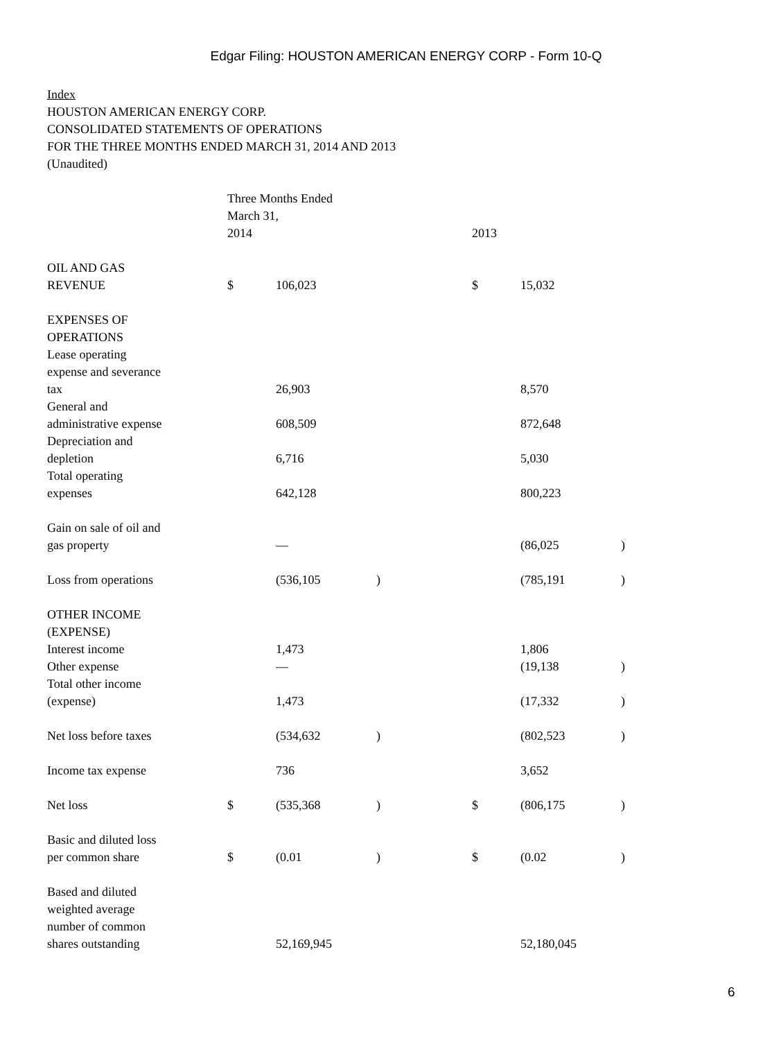Edgar Filing: HOUSTON AMERICAN ENERGY CORP - Form 10-Q
Index
HOUSTON AMERICAN ENERGY CORP.
CONSOLIDATED STATEMENTS OF OPERATIONS
FOR THE THREE MONTHS ENDED MARCH 31, 2014 AND 2013
(Unaudited)
| | Three Months Ended March 31, 2014 | | | 2013 | | |
| OIL AND GAS REVENUE | $ | 106,023 | | $ | 15,032 | |
| EXPENSES OF OPERATIONS | | | | | | |
| Lease operating expense and severance tax | | 26,903 | | | 8,570 | |
| General and administrative expense | | 608,509 | | | 872,648 | |
| Depreciation and depletion | | 6,716 | | | 5,030 | |
| Total operating expenses | | 642,128 | | | 800,223 | |
| Gain on sale of oil and gas property | | — | | | (86,025 | ) |
| Loss from operations | | (536,105 | ) | | (785,191 | ) |
| OTHER INCOME (EXPENSE) | | | | | | |
| Interest income | | 1,473 | | | 1,806 | |
| Other expense | | — | | | (19,138 | ) |
| Total other income (expense) | | 1,473 | | | (17,332 | ) |
| Net loss before taxes | | (534,632 | ) | | (802,523 | ) |
| Income tax expense | | 736 | | | 3,652 | |
| Net loss | $ | (535,368 | ) | $ | (806,175 | ) |
| Basic and diluted loss per common share | $ | (0.01 | ) | $ | (0.02 | ) |
| Based and diluted weighted average number of common shares outstanding | | 52,169,945 | | | 52,180,045 | |
6